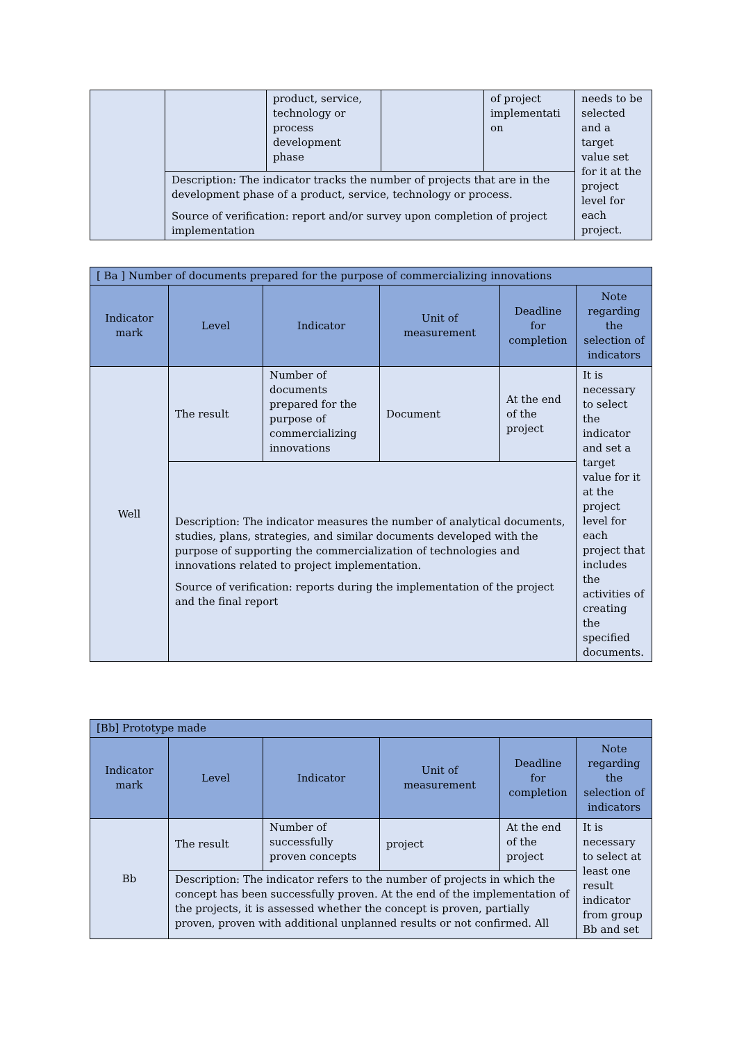| | | product, service, technology or process development phase | | of project implementati on | needs to be selected and a target value set for it at the project level for each project. |
| | Description: The indicator tracks the number of projects that are in the development phase of a product, service, technology or process. Source of verification: report and/or survey upon completion of project implementation | | | | |
| [ Ba ] Number of documents prepared for the purpose of commercializing innovations | | | | | |
| Indicator mark | Level | Indicator | Unit of measurement | Deadline for completion | Note regarding the selection of indicators |
| Well | The result | Number of documents prepared for the purpose of commercializing innovations | Document | At the end of the project | It is necessary to select the indicator and set a target value for it at the project level for each project that includes the activities of creating the specified documents. |
| | Description: The indicator measures the number of analytical documents, studies, plans, strategies, and similar documents developed with the purpose of supporting the commercialization of technologies and innovations related to project implementation. Source of verification: reports during the implementation of the project and the final report | | | | |
| [Bb] Prototype made | | | | | |
| Indicator mark | Level | Indicator | Unit of measurement | Deadline for completion | Note regarding the selection of indicators |
| Bb | The result | Number of successfully proven concepts | project | At the end of the project | It is necessary to select at least one result indicator from group Bb and set |
| | Description: The indicator refers to the number of projects in which the concept has been successfully proven. At the end of the implementation of the projects, it is assessed whether the concept is proven, partially proven, proven with additional unplanned results or not confirmed. All | | | | |